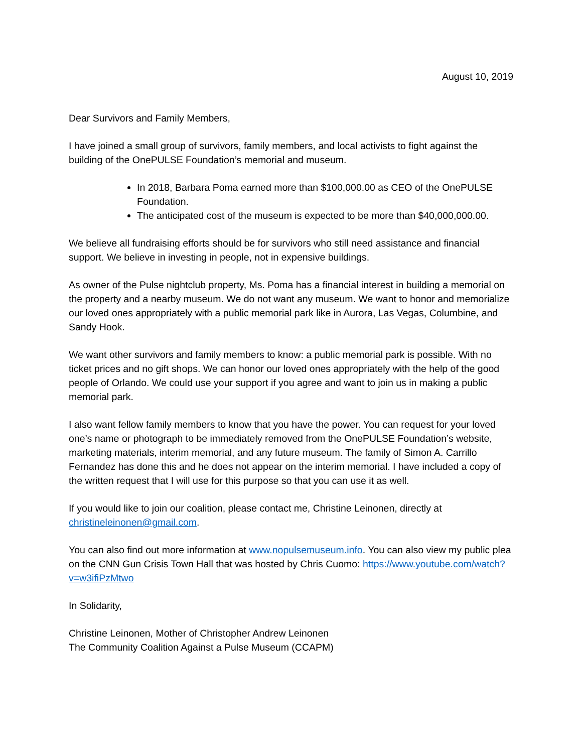August 10, 2019
Dear Survivors and Family Members,
I have joined a small group of survivors, family members, and local activists to fight against the building of the OnePULSE Foundation’s memorial and museum.
In 2018, Barbara Poma earned more than $100,000.00 as CEO of the OnePULSE Foundation.
The anticipated cost of the museum is expected to be more than $40,000,000.00.
We believe all fundraising efforts should be for survivors who still need assistance and financial support. We believe in investing in people, not in expensive buildings.
As owner of the Pulse nightclub property, Ms. Poma has a financial interest in building a memorial on the property and a nearby museum. We do not want any museum. We want to honor and memorialize our loved ones appropriately with a public memorial park like in Aurora, Las Vegas, Columbine, and Sandy Hook.
We want other survivors and family members to know: a public memorial park is possible. With no ticket prices and no gift shops. We can honor our loved ones appropriately with the help of the good people of Orlando. We could use your support if you agree and want to join us in making a public memorial park.
I also want fellow family members to know that you have the power. You can request for your loved one’s name or photograph to be immediately removed from the OnePULSE Foundation’s website, marketing materials, interim memorial, and any future museum. The family of Simon A. Carrillo Fernandez has done this and he does not appear on the interim memorial. I have included a copy of the written request that I will use for this purpose so that you can use it as well.
If you would like to join our coalition, please contact me, Christine Leinonen, directly at christineleinonen@gmail.com.
You can also find out more information at www.nopulsemuseum.info. You can also view my public plea on the CNN Gun Crisis Town Hall that was hosted by Chris Cuomo: https://www.youtube.com/watch?v=w3ifiPzMtwo
In Solidarity,
Christine Leinonen, Mother of Christopher Andrew Leinonen
The Community Coalition Against a Pulse Museum (CCAPM)